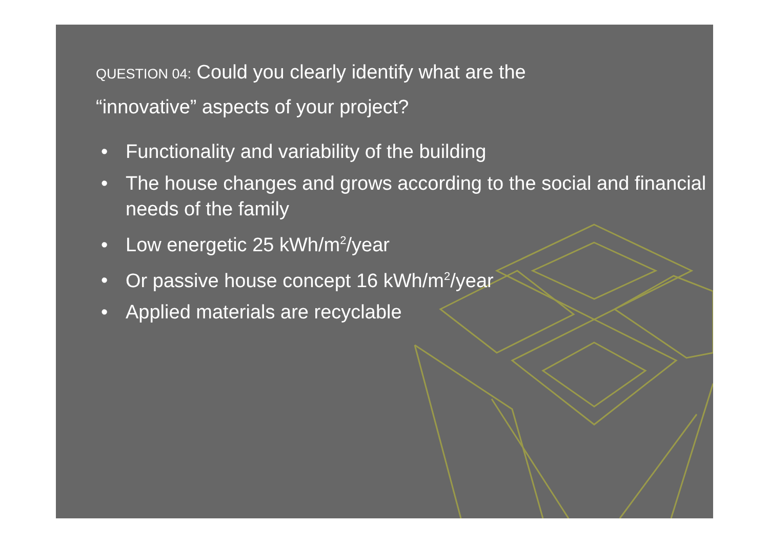QUESTION 04: Could you clearly identify what are the
“innovative” aspects of your project?
• Functionality and variability of the building
• The house changes and grows according to the social and financial needs of the family
• Low energetic 25 kWh/m<sup>2</sup>/year
• Or passive house concept 16 kWh/m<sup>2</sup>/year
• Applied materials are recyclable